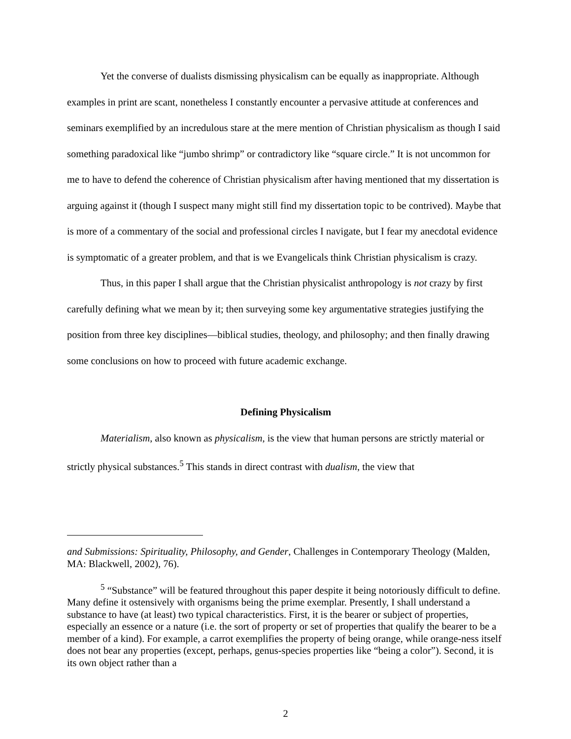Yet the converse of dualists dismissing physicalism can be equally as inappropriate. Although examples in print are scant, nonetheless I constantly encounter a pervasive attitude at conferences and seminars exemplified by an incredulous stare at the mere mention of Christian physicalism as though I said something paradoxical like “jumbo shrimp” or contradictory like “square circle.” It is not uncommon for me to have to defend the coherence of Christian physicalism after having mentioned that my dissertation is arguing against it (though I suspect many might still find my dissertation topic to be contrived). Maybe that is more of a commentary of the social and professional circles I navigate, but I fear my anecdotal evidence is symptomatic of a greater problem, and that is we Evangelicals think Christian physicalism is crazy.
Thus, in this paper I shall argue that the Christian physicalist anthropology is not crazy by first carefully defining what we mean by it; then surveying some key argumentative strategies justifying the position from three key disciplines—biblical studies, theology, and philosophy; and then finally drawing some conclusions on how to proceed with future academic exchange.
Defining Physicalism
Materialism, also known as physicalism, is the view that human persons are strictly material or strictly physical substances.<sup>5</sup> This stands in direct contrast with dualism, the view that
and Submissions: Spirituality, Philosophy, and Gender, Challenges in Contemporary Theology (Malden, MA: Blackwell, 2002), 76).
<sup>5</sup> “Substance” will be featured throughout this paper despite it being notoriously difficult to define. Many define it ostensively with organisms being the prime exemplar. Presently, I shall understand a substance to have (at least) two typical characteristics. First, it is the bearer or subject of properties, especially an essence or a nature (i.e. the sort of property or set of properties that qualify the bearer to be a member of a kind). For example, a carrot exemplifies the property of being orange, while orange-ness itself does not bear any properties (except, perhaps, genus-species properties like “being a color”). Second, it is its own object rather than a
2